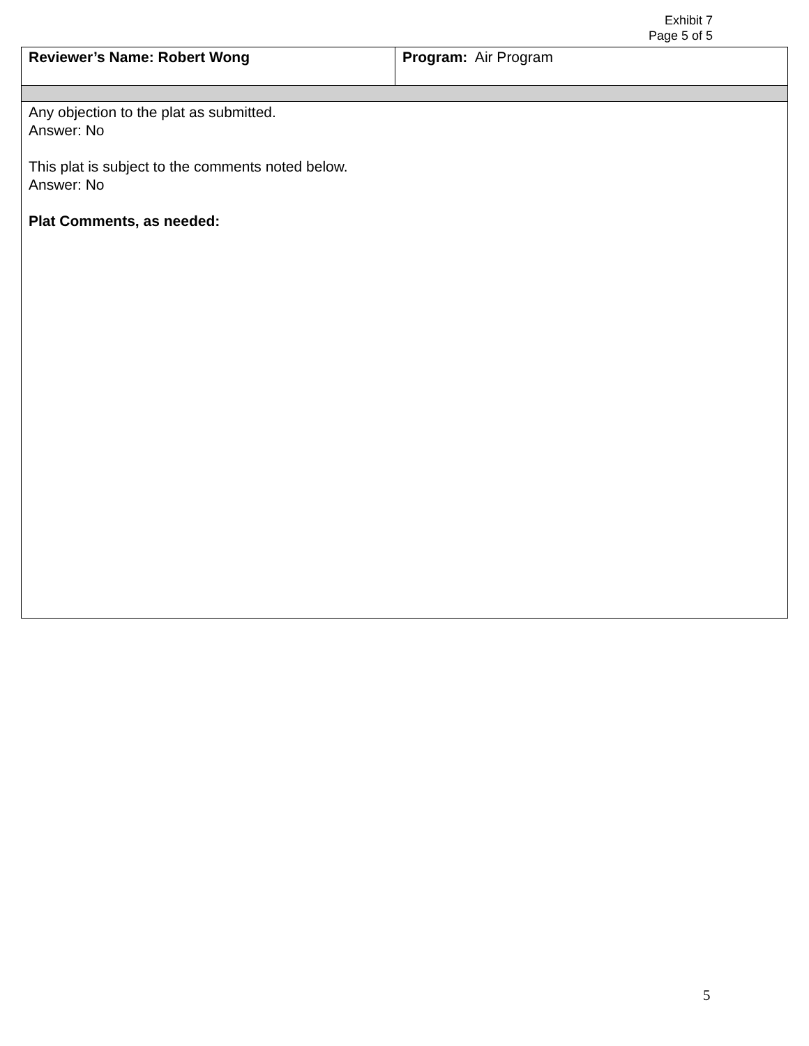Exhibit 7
Page 5 of 5
| Reviewer’s Name: Robert Wong | Program: Air Program |
| Any objection to the plat as submitted. Answer: No This plat is subject to the comments noted below. Answer: No Plat Comments, as needed: | |
5